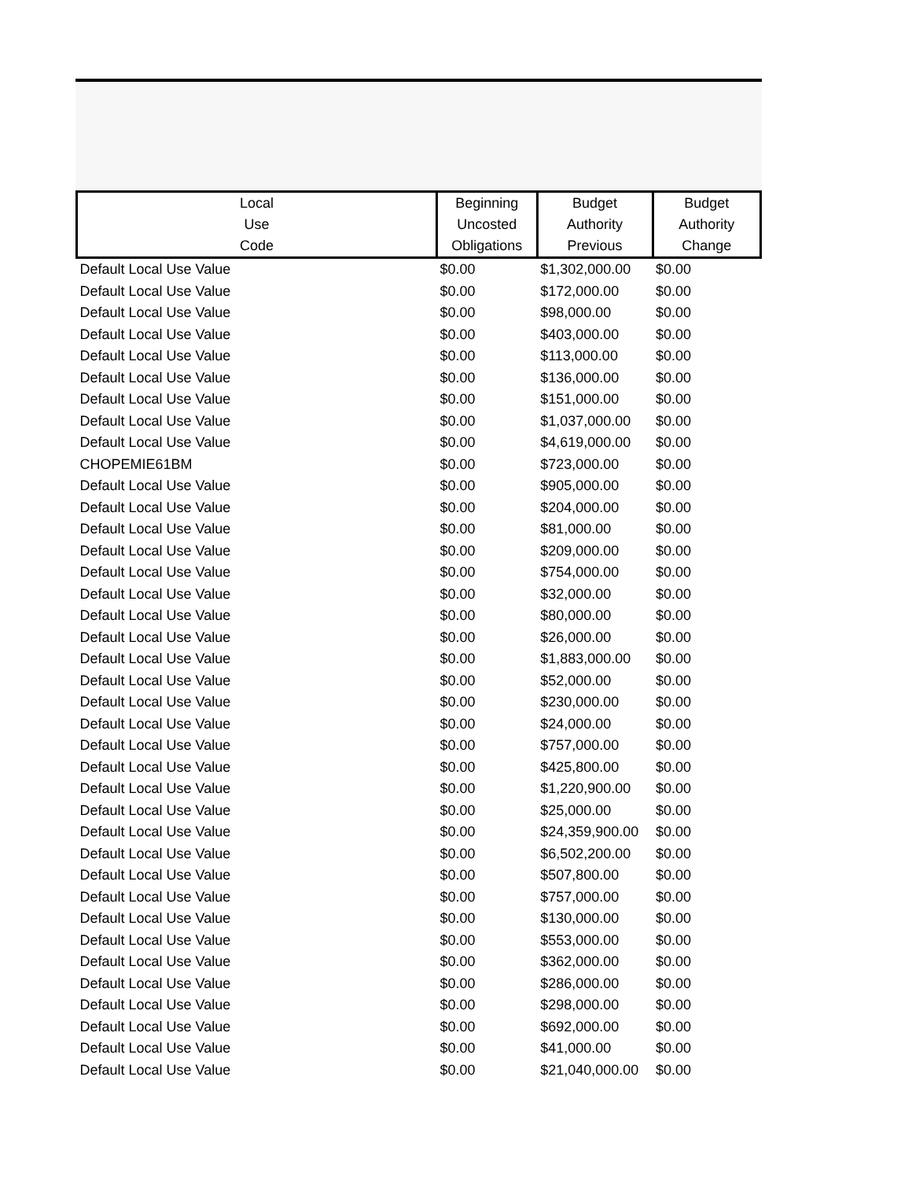| Local Use Code | Beginning Uncosted Obligations | Budget Authority Previous | Budget Authority Change |
| --- | --- | --- | --- |
| Default Local Use Value | $0.00 | $1,302,000.00 | $0.00 |
| Default Local Use Value | $0.00 | $172,000.00 | $0.00 |
| Default Local Use Value | $0.00 | $98,000.00 | $0.00 |
| Default Local Use Value | $0.00 | $403,000.00 | $0.00 |
| Default Local Use Value | $0.00 | $113,000.00 | $0.00 |
| Default Local Use Value | $0.00 | $136,000.00 | $0.00 |
| Default Local Use Value | $0.00 | $151,000.00 | $0.00 |
| Default Local Use Value | $0.00 | $1,037,000.00 | $0.00 |
| Default Local Use Value | $0.00 | $4,619,000.00 | $0.00 |
| CHOPEMIE61BM | $0.00 | $723,000.00 | $0.00 |
| Default Local Use Value | $0.00 | $905,000.00 | $0.00 |
| Default Local Use Value | $0.00 | $204,000.00 | $0.00 |
| Default Local Use Value | $0.00 | $81,000.00 | $0.00 |
| Default Local Use Value | $0.00 | $209,000.00 | $0.00 |
| Default Local Use Value | $0.00 | $754,000.00 | $0.00 |
| Default Local Use Value | $0.00 | $32,000.00 | $0.00 |
| Default Local Use Value | $0.00 | $80,000.00 | $0.00 |
| Default Local Use Value | $0.00 | $26,000.00 | $0.00 |
| Default Local Use Value | $0.00 | $1,883,000.00 | $0.00 |
| Default Local Use Value | $0.00 | $52,000.00 | $0.00 |
| Default Local Use Value | $0.00 | $230,000.00 | $0.00 |
| Default Local Use Value | $0.00 | $24,000.00 | $0.00 |
| Default Local Use Value | $0.00 | $757,000.00 | $0.00 |
| Default Local Use Value | $0.00 | $425,800.00 | $0.00 |
| Default Local Use Value | $0.00 | $1,220,900.00 | $0.00 |
| Default Local Use Value | $0.00 | $25,000.00 | $0.00 |
| Default Local Use Value | $0.00 | $24,359,900.00 | $0.00 |
| Default Local Use Value | $0.00 | $6,502,200.00 | $0.00 |
| Default Local Use Value | $0.00 | $507,800.00 | $0.00 |
| Default Local Use Value | $0.00 | $757,000.00 | $0.00 |
| Default Local Use Value | $0.00 | $130,000.00 | $0.00 |
| Default Local Use Value | $0.00 | $553,000.00 | $0.00 |
| Default Local Use Value | $0.00 | $362,000.00 | $0.00 |
| Default Local Use Value | $0.00 | $286,000.00 | $0.00 |
| Default Local Use Value | $0.00 | $298,000.00 | $0.00 |
| Default Local Use Value | $0.00 | $692,000.00 | $0.00 |
| Default Local Use Value | $0.00 | $41,000.00 | $0.00 |
| Default Local Use Value | $0.00 | $21,040,000.00 | $0.00 |